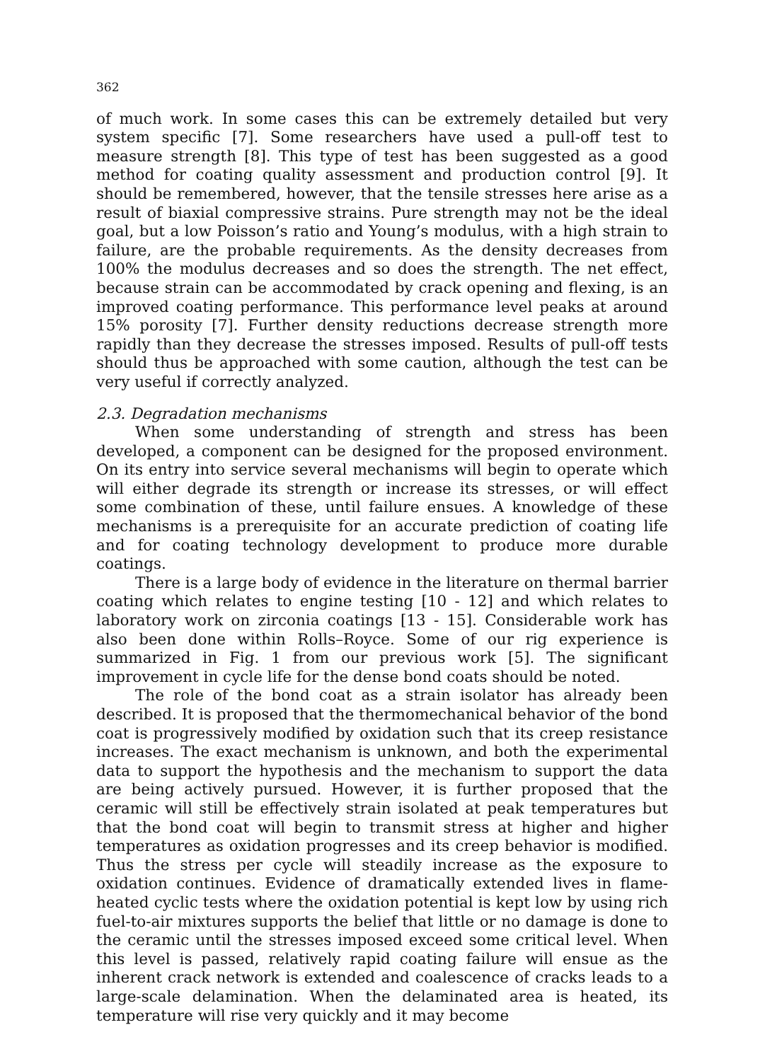362
of much work. In some cases this can be extremely detailed but very system specific [7]. Some researchers have used a pull-off test to measure strength [8]. This type of test has been suggested as a good method for coating quality assessment and production control [9]. It should be remembered, however, that the tensile stresses here arise as a result of biaxial compressive strains. Pure strength may not be the ideal goal, but a low Poisson’s ratio and Young’s modulus, with a high strain to failure, are the probable requirements. As the density decreases from 100% the modulus decreases and so does the strength. The net effect, because strain can be accommodated by crack opening and flexing, is an improved coating performance. This performance level peaks at around 15% porosity [7]. Further density reductions decrease strength more rapidly than they decrease the stresses imposed. Results of pull-off tests should thus be approached with some caution, although the test can be very useful if correctly analyzed.
2.3. Degradation mechanisms
When some understanding of strength and stress has been developed, a component can be designed for the proposed environment. On its entry into service several mechanisms will begin to operate which will either degrade its strength or increase its stresses, or will effect some combination of these, until failure ensues. A knowledge of these mechanisms is a prerequisite for an accurate prediction of coating life and for coating technology development to produce more durable coatings.
There is a large body of evidence in the literature on thermal barrier coating which relates to engine testing [10 - 12] and which relates to laboratory work on zirconia coatings [13 - 15]. Considerable work has also been done within Rolls–Royce. Some of our rig experience is summarized in Fig. 1 from our previous work [5]. The significant improvement in cycle life for the dense bond coats should be noted.
The role of the bond coat as a strain isolator has already been described. It is proposed that the thermomechanical behavior of the bond coat is progressively modified by oxidation such that its creep resistance increases. The exact mechanism is unknown, and both the experimental data to support the hypothesis and the mechanism to support the data are being actively pursued. However, it is further proposed that the ceramic will still be effectively strain isolated at peak temperatures but that the bond coat will begin to transmit stress at higher and higher temperatures as oxidation progresses and its creep behavior is modified. Thus the stress per cycle will steadily increase as the exposure to oxidation continues. Evidence of dramatically extended lives in flame-heated cyclic tests where the oxidation potential is kept low by using rich fuel-to-air mixtures supports the belief that little or no damage is done to the ceramic until the stresses imposed exceed some critical level. When this level is passed, relatively rapid coating failure will ensue as the inherent crack network is extended and coalescence of cracks leads to a large-scale delamination. When the delaminated area is heated, its temperature will rise very quickly and it may become